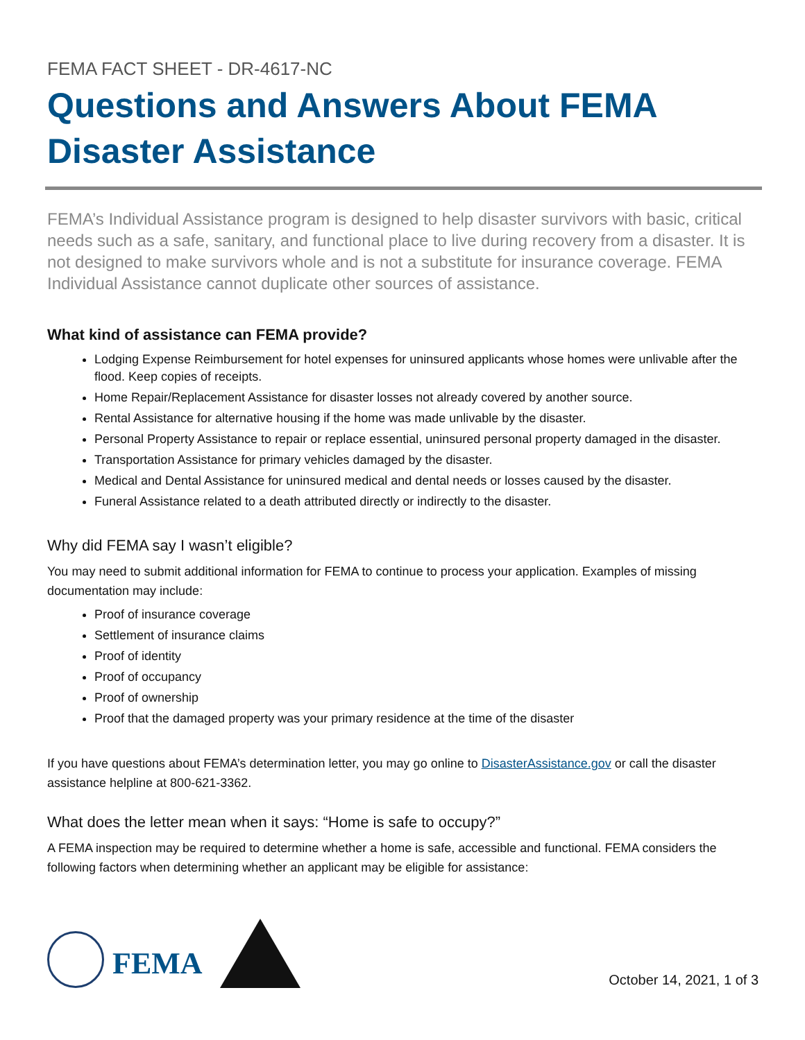FEMA FACT SHEET - DR-4617-NC
Questions and Answers About FEMA Disaster Assistance
FEMA’s Individual Assistance program is designed to help disaster survivors with basic, critical needs such as a safe, sanitary, and functional place to live during recovery from a disaster. It is not designed to make survivors whole and is not a substitute for insurance coverage. FEMA Individual Assistance cannot duplicate other sources of assistance.
What kind of assistance can FEMA provide?
Lodging Expense Reimbursement for hotel expenses for uninsured applicants whose homes were unlivable after the flood. Keep copies of receipts.
Home Repair/Replacement Assistance for disaster losses not already covered by another source.
Rental Assistance for alternative housing if the home was made unlivable by the disaster.
Personal Property Assistance to repair or replace essential, uninsured personal property damaged in the disaster.
Transportation Assistance for primary vehicles damaged by the disaster.
Medical and Dental Assistance for uninsured medical and dental needs or losses caused by the disaster.
Funeral Assistance related to a death attributed directly or indirectly to the disaster.
Why did FEMA say I wasn’t eligible?
You may need to submit additional information for FEMA to continue to process your application. Examples of missing documentation may include:
Proof of insurance coverage
Settlement of insurance claims
Proof of identity
Proof of occupancy
Proof of ownership
Proof that the damaged property was your primary residence at the time of the disaster
If you have questions about FEMA’s determination letter, you may go online to DisasterAssistance.gov or call the disaster assistance helpline at 800-621-3362.
What does the letter mean when it says: “Home is safe to occupy?”
A FEMA inspection may be required to determine whether a home is safe, accessible and functional. FEMA considers the following factors when determining whether an applicant may be eligible for assistance:
FEMA
October 14, 2021, 1 of 3